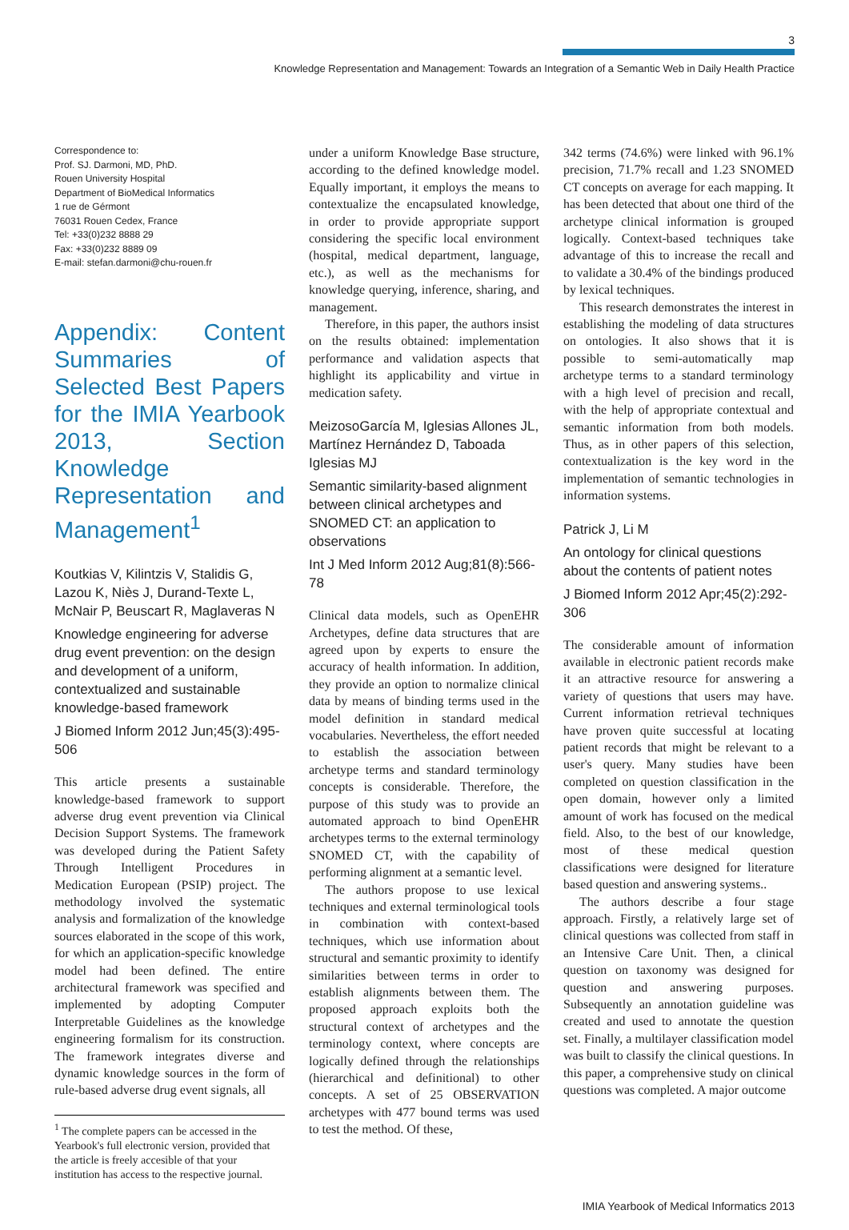3
Knowledge Representation and Management: Towards an Integration of a Semantic Web in Daily Health Practice
Correspondence to:
Prof. SJ. Darmoni, MD, PhD.
Rouen University Hospital
Department of BioMedical Informatics
1 rue de Gérmont
76031 Rouen Cedex, France
Tel: +33(0)232 8888 29
Fax: +33(0)232 8889 09
E-mail: stefan.darmoni@chu-rouen.fr
Appendix: Content Summaries of Selected Best Papers for the IMIA Yearbook 2013, Section Knowledge Representation and Management<sup>1</sup>
Koutkias V, Kilintzis V, Stalidis G, Lazou K, Niès J, Durand-Texte L, McNair P, Beuscart R, Maglaveras N
Knowledge engineering for adverse drug event prevention: on the design and development of a uniform, contextualized and sustainable knowledge-based framework
J Biomed Inform 2012 Jun;45(3):495-506
This article presents a sustainable knowledge-based framework to support adverse drug event prevention via Clinical Decision Support Systems. The framework was developed during the Patient Safety Through Intelligent Procedures in Medication European (PSIP) project. The methodology involved the systematic analysis and formalization of the knowledge sources elaborated in the scope of this work, for which an application-specific knowledge model had been defined. The entire architectural framework was specified and implemented by adopting Computer Interpretable Guidelines as the knowledge engineering formalism for its construction. The framework integrates diverse and dynamic knowledge sources in the form of rule-based adverse drug event signals, all
<sup>1</sup> The complete papers can be accessed in the Yearbook's full electronic version, provided that the article is freely accesible of that your institution has access to the respective journal.
under a uniform Knowledge Base structure, according to the defined knowledge model. Equally important, it employs the means to contextualize the encapsulated knowledge, in order to provide appropriate support considering the specific local environment (hospital, medical department, language, etc.), as well as the mechanisms for knowledge querying, inference, sharing, and management.
Therefore, in this paper, the authors insist on the results obtained: implementation performance and validation aspects that highlight its applicability and virtue in medication safety.
MeizosoGarcía M, Iglesias Allones JL, Martínez Hernández D, Taboada Iglesias MJ
Semantic similarity-based alignment between clinical archetypes and SNOMED CT: an application to observations
Int J Med Inform 2012 Aug;81(8):566-78
Clinical data models, such as OpenEHR Archetypes, define data structures that are agreed upon by experts to ensure the accuracy of health information. In addition, they provide an option to normalize clinical data by means of binding terms used in the model definition in standard medical vocabularies. Nevertheless, the effort needed to establish the association between archetype terms and standard terminology concepts is considerable. Therefore, the purpose of this study was to provide an automated approach to bind OpenEHR archetypes terms to the external terminology SNOMED CT, with the capability of performing alignment at a semantic level.
The authors propose to use lexical techniques and external terminological tools in combination with context-based techniques, which use information about structural and semantic proximity to identify similarities between terms in order to establish alignments between them. The proposed approach exploits both the structural context of archetypes and the terminology context, where concepts are logically defined through the relationships (hierarchical and definitional) to other concepts. A set of 25 OBSERVATION archetypes with 477 bound terms was used to test the method. Of these,
342 terms (74.6%) were linked with 96.1% precision, 71.7% recall and 1.23 SNOMED CT concepts on average for each mapping. It has been detected that about one third of the archetype clinical information is grouped logically. Context-based techniques take advantage of this to increase the recall and to validate a 30.4% of the bindings produced by lexical techniques.
This research demonstrates the interest in establishing the modeling of data structures on ontologies. It also shows that it is possible to semi-automatically map archetype terms to a standard terminology with a high level of precision and recall, with the help of appropriate contextual and semantic information from both models. Thus, as in other papers of this selection, contextualization is the key word in the implementation of semantic technologies in information systems.
Patrick J, Li M
An ontology for clinical questions about the contents of patient notes
J Biomed Inform 2012 Apr;45(2):292-306
The considerable amount of information available in electronic patient records make it an attractive resource for answering a variety of questions that users may have. Current information retrieval techniques have proven quite successful at locating patient records that might be relevant to a user's query. Many studies have been completed on question classification in the open domain, however only a limited amount of work has focused on the medical field. Also, to the best of our knowledge, most of these medical question classifications were designed for literature based question and answering systems..
The authors describe a four stage approach. Firstly, a relatively large set of clinical questions was collected from staff in an Intensive Care Unit. Then, a clinical question on taxonomy was designed for question and answering purposes. Subsequently an annotation guideline was created and used to annotate the question set. Finally, a multilayer classification model was built to classify the clinical questions. In this paper, a comprehensive study on clinical questions was completed. A major outcome
IMIA Yearbook of Medical Informatics 2013